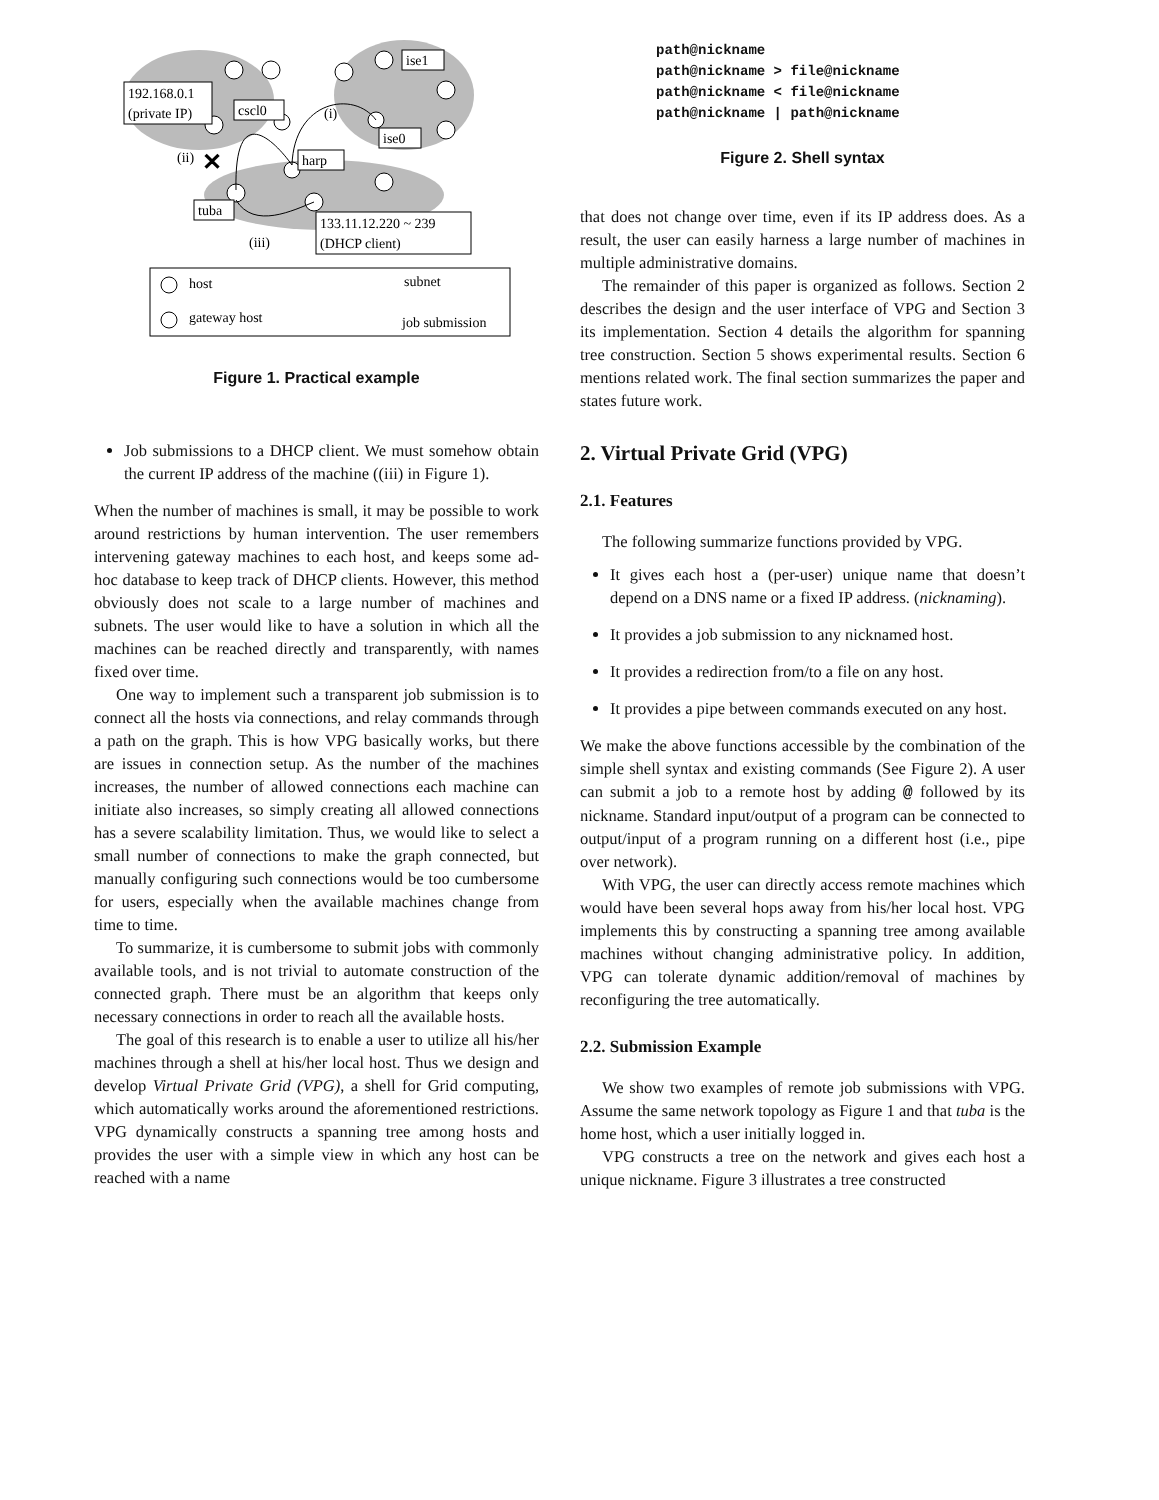192.168.0.1
(private IP)
cscl0
ise1
ise0
harp
tuba
133.11.12.220 ~ 239
(DHCP client)
(i)
(ii)
(iii)
✕
host
subnet
gateway host
job submission
Figure 1. Practical example
Job submissions to a DHCP client. We must somehow obtain the current IP address of the machine ((iii) in Figure 1).
When the number of machines is small, it may be possible to work around restrictions by human intervention. The user remembers intervening gateway machines to each host, and keeps some ad-hoc database to keep track of DHCP clients. However, this method obviously does not scale to a large number of machines and subnets. The user would like to have a solution in which all the machines can be reached directly and transparently, with names fixed over time.
One way to implement such a transparent job submission is to connect all the hosts via connections, and relay commands through a path on the graph. This is how VPG basically works, but there are issues in connection setup. As the number of the machines increases, the number of allowed connections each machine can initiate also increases, so simply creating all allowed connections has a severe scalability limitation. Thus, we would like to select a small number of connections to make the graph connected, but manually configuring such connections would be too cumbersome for users, especially when the available machines change from time to time.
To summarize, it is cumbersome to submit jobs with commonly available tools, and is not trivial to automate construction of the connected graph. There must be an algorithm that keeps only necessary connections in order to reach all the available hosts.
The goal of this research is to enable a user to utilize all his/her machines through a shell at his/her local host. Thus we design and develop Virtual Private Grid (VPG), a shell for Grid computing, which automatically works around the aforementioned restrictions. VPG dynamically constructs a spanning tree among hosts and provides the user with a simple view in which any host can be reached with a name
path@nickname
path@nickname > file@nickname
path@nickname < file@nickname
path@nickname | path@nickname
Figure 2. Shell syntax
that does not change over time, even if its IP address does. As a result, the user can easily harness a large number of machines in multiple administrative domains.
The remainder of this paper is organized as follows. Section 2 describes the design and the user interface of VPG and Section 3 its implementation. Section 4 details the algorithm for spanning tree construction. Section 5 shows experimental results. Section 6 mentions related work. The final section summarizes the paper and states future work.
2. Virtual Private Grid (VPG)
2.1. Features
The following summarize functions provided by VPG.
It gives each host a (per-user) unique name that doesn’t depend on a DNS name or a fixed IP address. (nicknaming).
It provides a job submission to any nicknamed host.
It provides a redirection from/to a file on any host.
It provides a pipe between commands executed on any host.
We make the above functions accessible by the combination of the simple shell syntax and existing commands (See Figure 2). A user can submit a job to a remote host by adding @ followed by its nickname. Standard input/output of a program can be connected to output/input of a program running on a different host (i.e., pipe over network).
With VPG, the user can directly access remote machines which would have been several hops away from his/her local host. VPG implements this by constructing a spanning tree among available machines without changing administrative policy. In addition, VPG can tolerate dynamic addition/removal of machines by reconfiguring the tree automatically.
2.2. Submission Example
We show two examples of remote job submissions with VPG. Assume the same network topology as Figure 1 and that tuba is the home host, which a user initially logged in.
VPG constructs a tree on the network and gives each host a unique nickname. Figure 3 illustrates a tree constructed